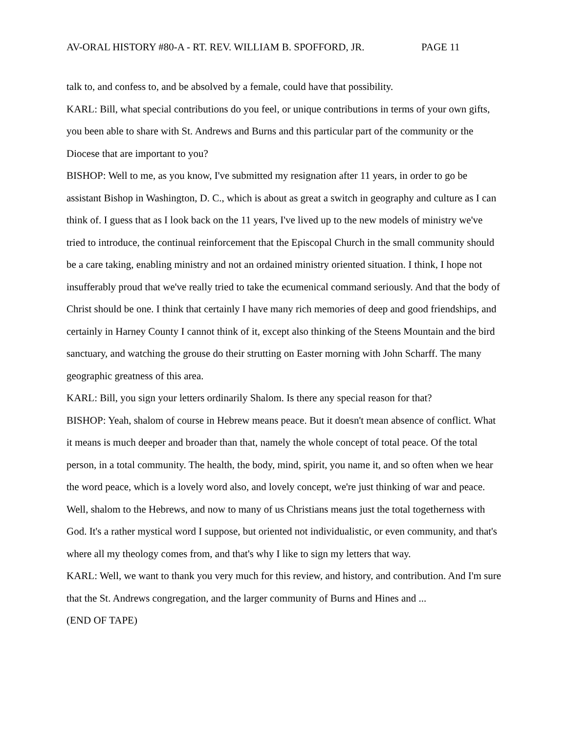AV-ORAL HISTORY #80-A - RT. REV. WILLIAM B. SPOFFORD, JR. PAGE 11
talk to, and confess to, and be absolved by a female, could have that possibility.
KARL: Bill, what special contributions do you feel, or unique contributions in terms of your own gifts, you been able to share with St. Andrews and Burns and this particular part of the community or the Diocese that are important to you?
BISHOP: Well to me, as you know, I've submitted my resignation after 11 years, in order to go be assistant Bishop in Washington, D. C., which is about as great a switch in geography and culture as I can think of. I guess that as I look back on the 11 years, I've lived up to the new models of ministry we've tried to introduce, the continual reinforcement that the Episcopal Church in the small community should be a care taking, enabling ministry and not an ordained ministry oriented situation. I think, I hope not insufferably proud that we've really tried to take the ecumenical command seriously. And that the body of Christ should be one. I think that certainly I have many rich memories of deep and good friendships, and certainly in Harney County I cannot think of it, except also thinking of the Steens Mountain and the bird sanctuary, and watching the grouse do their strutting on Easter morning with John Scharff. The many geographic greatness of this area.
KARL: Bill, you sign your letters ordinarily Shalom. Is there any special reason for that?
BISHOP: Yeah, shalom of course in Hebrew means peace. But it doesn't mean absence of conflict. What it means is much deeper and broader than that, namely the whole concept of total peace. Of the total person, in a total community. The health, the body, mind, spirit, you name it, and so often when we hear the word peace, which is a lovely word also, and lovely concept, we're just thinking of war and peace. Well, shalom to the Hebrews, and now to many of us Christians means just the total togetherness with God. It's a rather mystical word I suppose, but oriented not individualistic, or even community, and that's where all my theology comes from, and that's why I like to sign my letters that way.
KARL: Well, we want to thank you very much for this review, and history, and contribution. And I'm sure that the St. Andrews congregation, and the larger community of Burns and Hines and ...
(END OF TAPE)